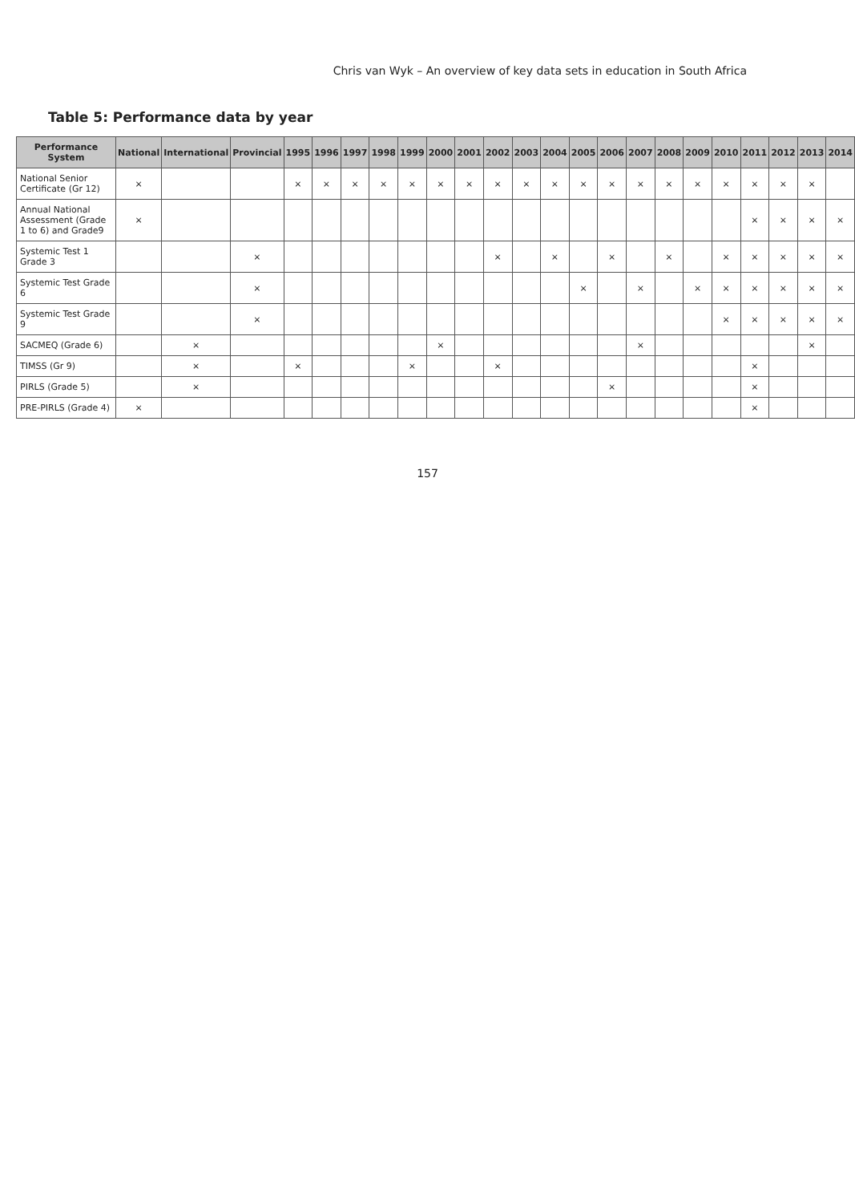Chris van Wyk – An overview of key data sets in education in South Africa
Table 5: Performance data by year
| Performance System | National | International | Provincial | 1995 | 1996 | 1997 | 1998 | 1999 | 2000 | 2001 | 2002 | 2003 | 2004 | 2005 | 2006 | 2007 | 2008 | 2009 | 2010 | 2011 | 2012 | 2013 | 2014 |
| --- | --- | --- | --- | --- | --- | --- | --- | --- | --- | --- | --- | --- | --- | --- | --- | --- | --- | --- | --- | --- | --- | --- | --- |
| National Senior Certificate (Gr 12) | × | | | × | × | × | × | × | × | × | × | × | × | × | × | × | × | × | × | × | × | × | |
| Annual National Assessment (Grade 1 to 6) and Grade9 | × | | | | | | | | | | | | | | | | | | | × | × | × | × |
| Systemic Test 1 Grade 3 | | | × | | | | | | | | × | | × | | × | | × | | × | × | × | × | × |
| Systemic Test Grade 6 | | | × | | | | | | | | | | | × | | × | | × | × | × | × | × | × |
| Systemic Test Grade 9 | | | × | | | | | | | | | | | | | | | | × | × | × | × | × |
| SACMEQ (Grade 6) | | × | | | | | | | × | | | | | | | × | | | | | | × | |
| TIMSS (Gr 9) | | × | | × | | | | × | | | × | | | | | | | | | × | | | |
| PIRLS (Grade 5) | | × | | | | | | | | | | | | | × | | | | | × | | | |
| PRE-PIRLS (Grade 4) | × | | | | | | | | | | | | | | | | | | | × | | | |
157